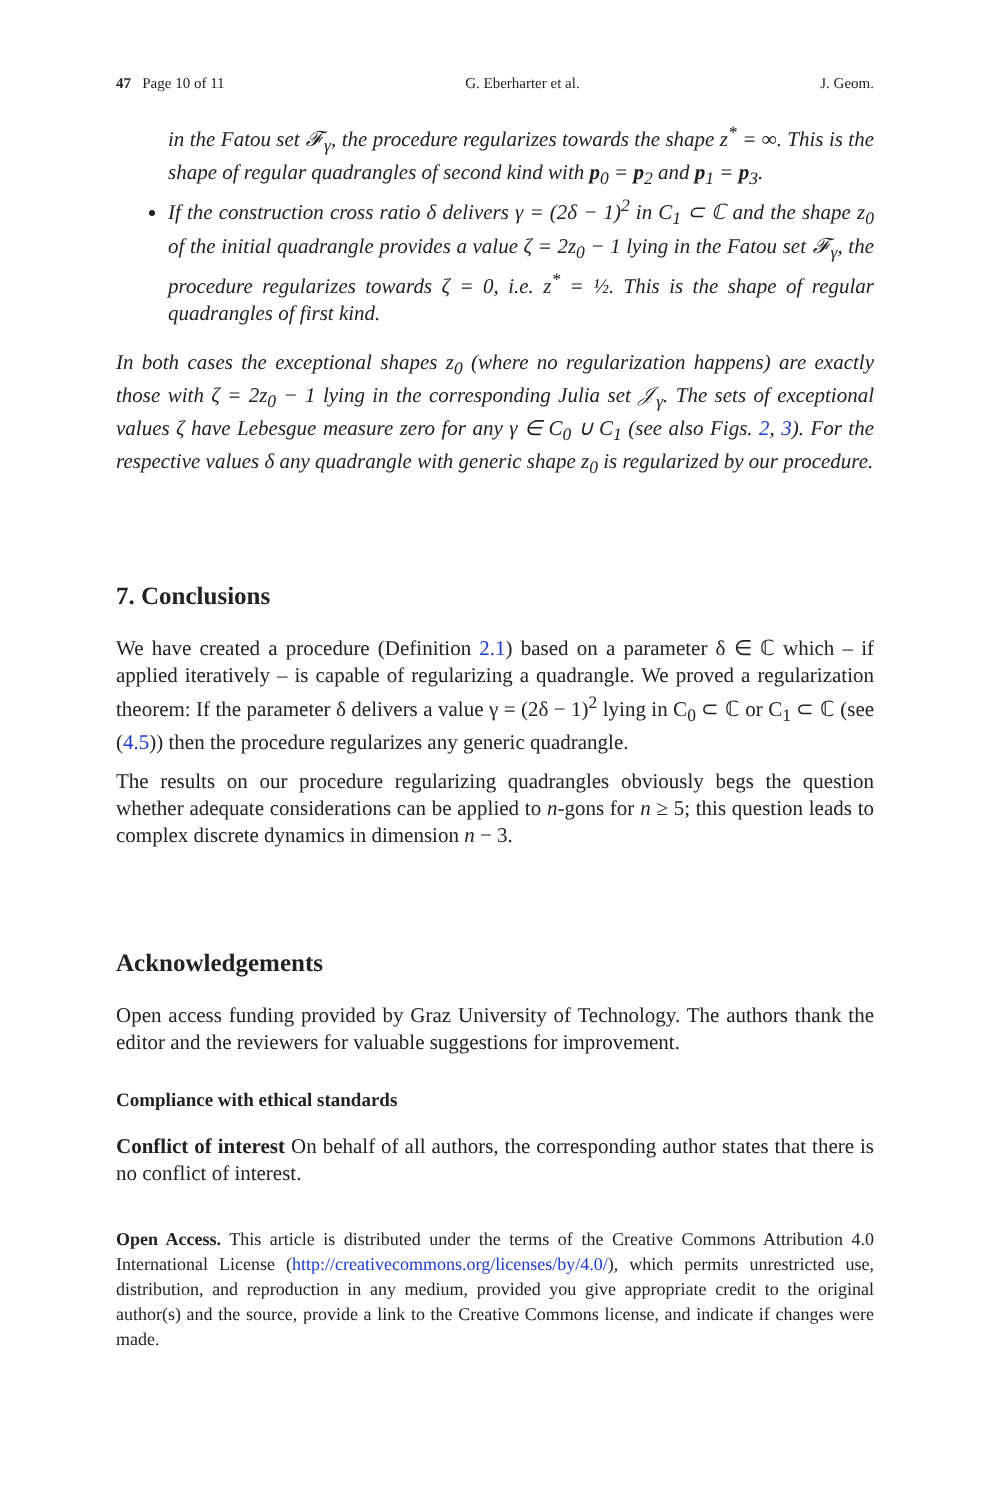47 Page 10 of 11 G. Eberharter et al. J. Geom.
in the Fatou set 𝓕<sub>γ</sub>, the procedure regularizes towards the shape z<sup>*</sup> = ∞. This is the shape of regular quadrangles of second kind with p<sub>0</sub> = p<sub>2</sub> and p<sub>1</sub> = p<sub>3</sub>.
If the construction cross ratio δ delivers γ = (2δ − 1)<sup>2</sup> in C<sub>1</sub> ⊂ ℂ and the shape z<sub>0</sub> of the initial quadrangle provides a value ζ = 2z<sub>0</sub> − 1 lying in the Fatou set 𝓕<sub>γ</sub>, the procedure regularizes towards ζ = 0, i.e. z<sup>*</sup> = ½. This is the shape of regular quadrangles of first kind.
In both cases the exceptional shapes z<sub>0</sub> (where no regularization happens) are exactly those with ζ = 2z<sub>0</sub> − 1 lying in the corresponding Julia set 𝒥<sub>γ</sub>. The sets of exceptional values ζ have Lebesgue measure zero for any γ ∈ C<sub>0</sub> ∪ C<sub>1</sub> (see also Figs. 2, 3). For the respective values δ any quadrangle with generic shape z<sub>0</sub> is regularized by our procedure.
7. Conclusions
We have created a procedure (Definition 2.1) based on a parameter δ ∈ ℂ which – if applied iteratively – is capable of regularizing a quadrangle. We proved a regularization theorem: If the parameter δ delivers a value γ = (2δ − 1)<sup>2</sup> lying in C<sub>0</sub> ⊂ ℂ or C<sub>1</sub> ⊂ ℂ (see (4.5)) then the procedure regularizes any generic quadrangle.
The results on our procedure regularizing quadrangles obviously begs the question whether adequate considerations can be applied to n-gons for n ≥ 5; this question leads to complex discrete dynamics in dimension n − 3.
Acknowledgements
Open access funding provided by Graz University of Technology. The authors thank the editor and the reviewers for valuable suggestions for improvement.
Compliance with ethical standards
Conflict of interest On behalf of all authors, the corresponding author states that there is no conflict of interest.
Open Access. This article is distributed under the terms of the Creative Commons Attribution 4.0 International License (http://creativecommons.org/licenses/by/4.0/), which permits unrestricted use, distribution, and reproduction in any medium, provided you give appropriate credit to the original author(s) and the source, provide a link to the Creative Commons license, and indicate if changes were made.